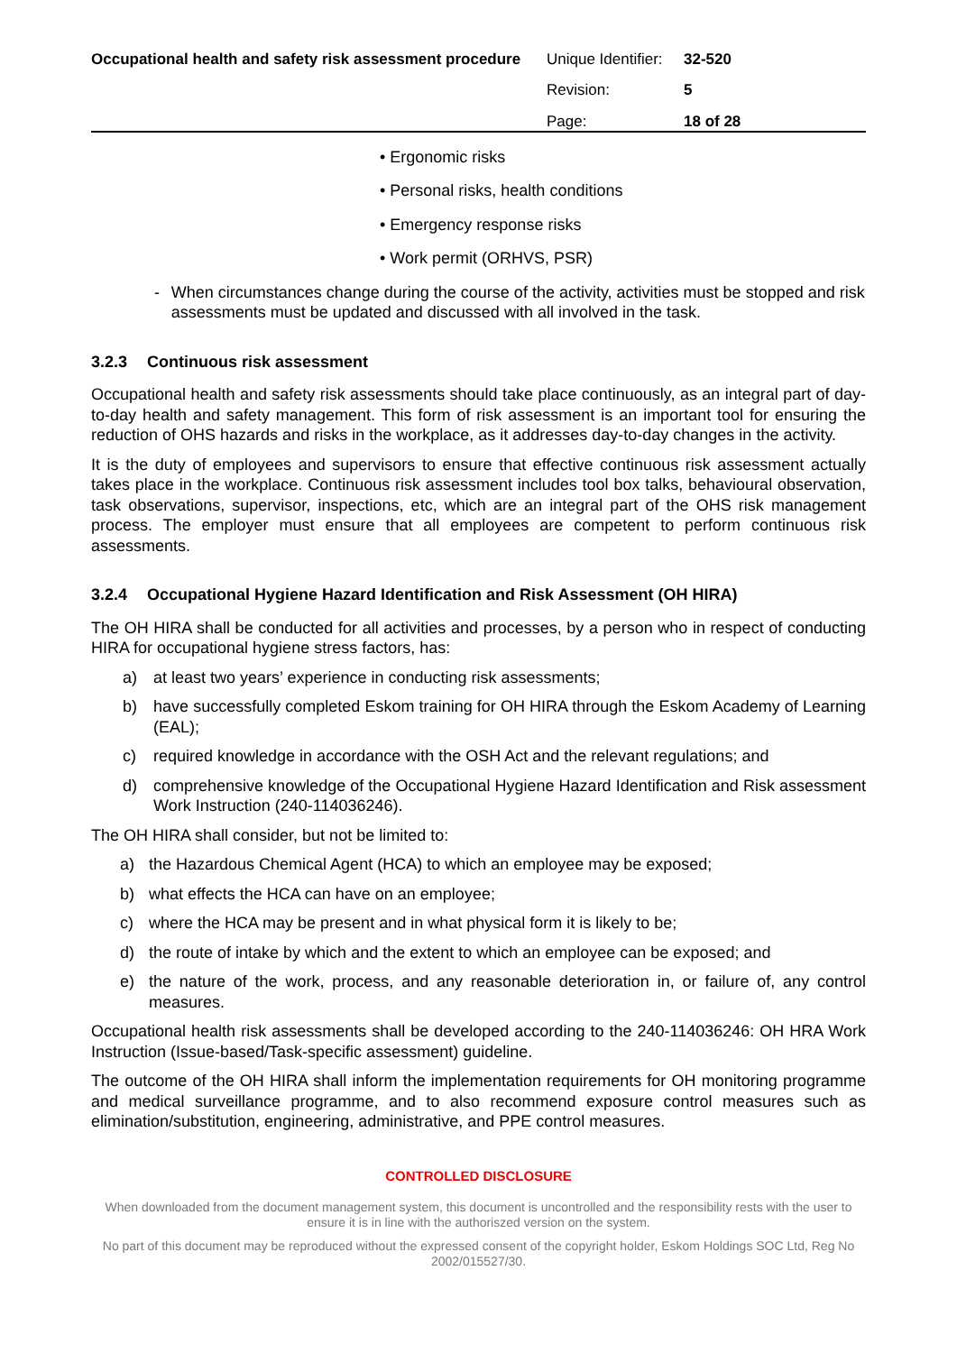Occupational health and safety risk assessment procedure
| Unique Identifier: | 32-520 |
| Revision: | 5 |
| Page: | 18 of 28 |
• Ergonomic risks
• Personal risks, health conditions
• Emergency response risks
• Work permit (ORHVS, PSR)
- When circumstances change during the course of the activity, activities must be stopped and risk assessments must be updated and discussed with all involved in the task.
3.2.3 Continuous risk assessment
Occupational health and safety risk assessments should take place continuously, as an integral part of day-to-day health and safety management. This form of risk assessment is an important tool for ensuring the reduction of OHS hazards and risks in the workplace, as it addresses day-to-day changes in the activity.
It is the duty of employees and supervisors to ensure that effective continuous risk assessment actually takes place in the workplace. Continuous risk assessment includes tool box talks, behavioural observation, task observations, supervisor, inspections, etc, which are an integral part of the OHS risk management process. The employer must ensure that all employees are competent to perform continuous risk assessments.
3.2.4 Occupational Hygiene Hazard Identification and Risk Assessment (OH HIRA)
The OH HIRA shall be conducted for all activities and processes, by a person who in respect of conducting HIRA for occupational hygiene stress factors, has:
a) at least two years’ experience in conducting risk assessments;
b) have successfully completed Eskom training for OH HIRA through the Eskom Academy of Learning (EAL);
c) required knowledge in accordance with the OSH Act and the relevant regulations; and
d) comprehensive knowledge of the Occupational Hygiene Hazard Identification and Risk assessment Work Instruction (240-114036246).
The OH HIRA shall consider, but not be limited to:
a) the Hazardous Chemical Agent (HCA) to which an employee may be exposed;
b) what effects the HCA can have on an employee;
c) where the HCA may be present and in what physical form it is likely to be;
d) the route of intake by which and the extent to which an employee can be exposed; and
e) the nature of the work, process, and any reasonable deterioration in, or failure of, any control measures.
Occupational health risk assessments shall be developed according to the 240-114036246: OH HRA Work Instruction (Issue-based/Task-specific assessment) guideline.
The outcome of the OH HIRA shall inform the implementation requirements for OH monitoring programme and medical surveillance programme, and to also recommend exposure control measures such as elimination/substitution, engineering, administrative, and PPE control measures.
CONTROLLED DISCLOSURE
When downloaded from the document management system, this document is uncontrolled and the responsibility rests with the user to ensure it is in line with the authoriszed version on the system.
No part of this document may be reproduced without the expressed consent of the copyright holder, Eskom Holdings SOC Ltd, Reg No 2002/015527/30.